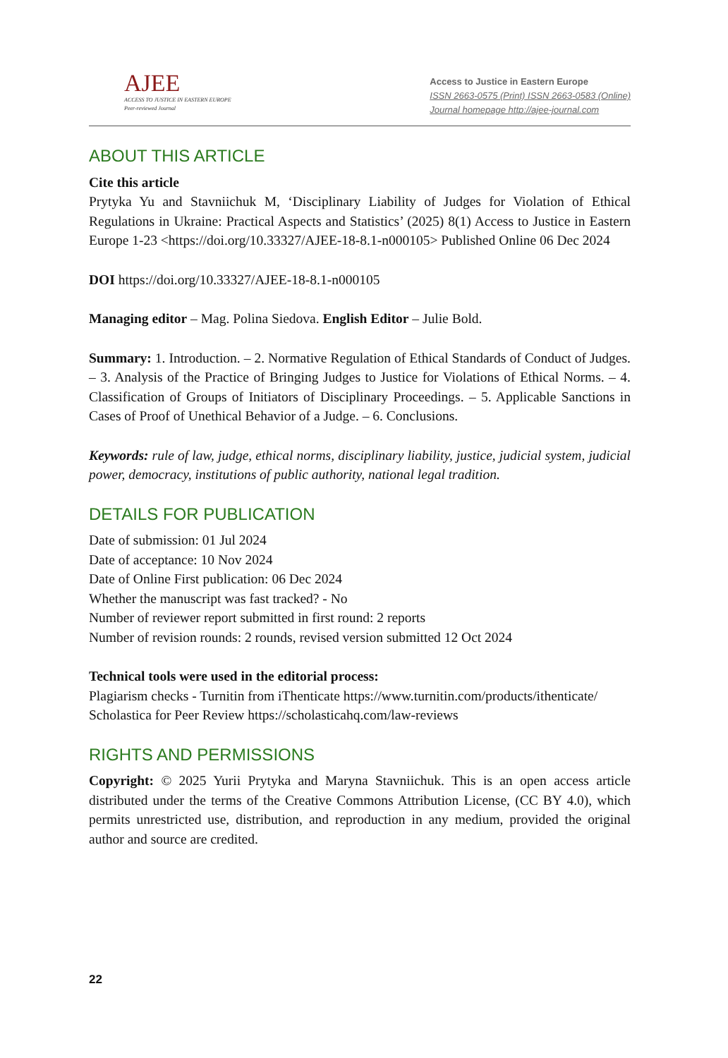AJEE
ACCESS TO JUSTICE IN EASTERN EUROPE
Peer-reviewed Journal
Access to Justice in Eastern Europe
ISSN 2663-0575 (Print) ISSN 2663-0583 (Online)
Journal homepage http://ajee-journal.com
ABOUT THIS ARTICLE
Cite this article
Prytyka Yu and Stavniichuk M, ‘Disciplinary Liability of Judges for Violation of Ethical Regulations in Ukraine: Practical Aspects and Statistics’ (2025) 8(1) Access to Justice in Eastern Europe 1-23 <https://doi.org/10.33327/AJEE-18-8.1-n000105> Published Online 06 Dec 2024
DOI https://doi.org/10.33327/AJEE-18-8.1-n000105
Managing editor – Mag. Polina Siedova. English Editor – Julie Bold.
Summary: 1. Introduction. – 2. Normative Regulation of Ethical Standards of Conduct of Judges. – 3. Analysis of the Practice of Bringing Judges to Justice for Violations of Ethical Norms. – 4. Classification of Groups of Initiators of Disciplinary Proceedings. – 5. Applicable Sanctions in Cases of Proof of Unethical Behavior of a Judge. – 6. Conclusions.
Keywords: rule of law, judge, ethical norms, disciplinary liability, justice, judicial system, judicial power, democracy, institutions of public authority, national legal tradition.
DETAILS FOR PUBLICATION
Date of submission: 01 Jul 2024
Date of acceptance: 10 Nov 2024
Date of Online First publication: 06 Dec 2024
Whether the manuscript was fast tracked? - No
Number of reviewer report submitted in first round: 2 reports
Number of revision rounds: 2 rounds, revised version submitted 12 Oct 2024
Technical tools were used in the editorial process:
Plagiarism checks - Turnitin from iThenticate https://www.turnitin.com/products/ithenticate/
Scholastica for Peer Review https://scholasticahq.com/law-reviews
RIGHTS AND PERMISSIONS
Copyright: © 2025 Yurii Prytyka and Maryna Stavniichuk. This is an open access article distributed under the terms of the Creative Commons Attribution License, (CC BY 4.0), which permits unrestricted use, distribution, and reproduction in any medium, provided the original author and source are credited.
22